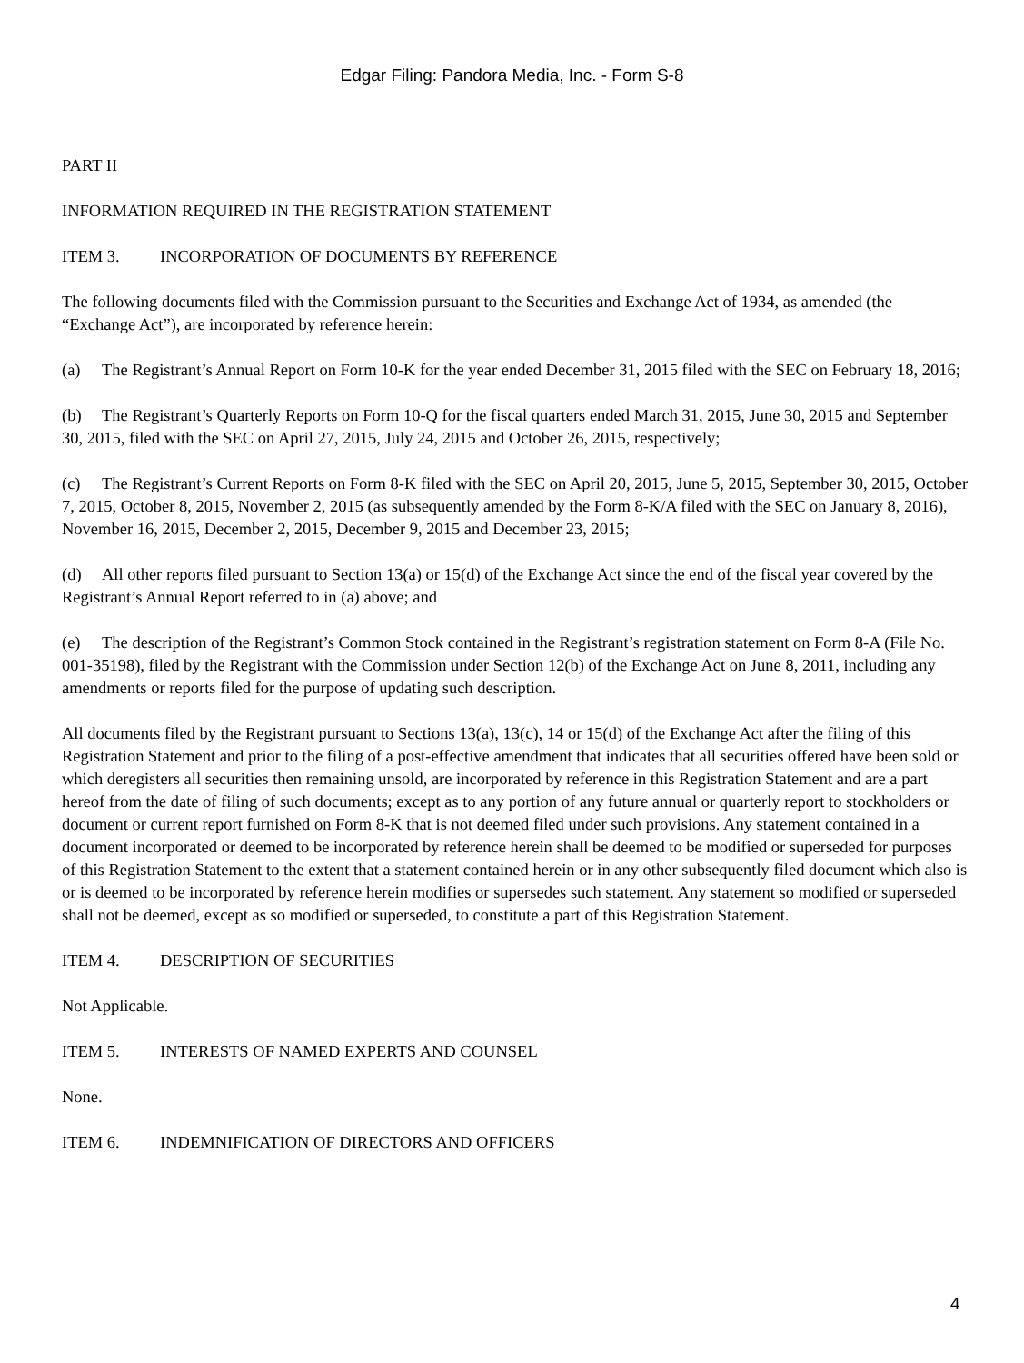Edgar Filing: Pandora Media, Inc. - Form S-8
PART II
INFORMATION REQUIRED IN THE REGISTRATION STATEMENT
ITEM 3. INCORPORATION OF DOCUMENTS BY REFERENCE
The following documents filed with the Commission pursuant to the Securities and Exchange Act of 1934, as amended (the “Exchange Act”), are incorporated by reference herein:
(a) The Registrant’s Annual Report on Form 10-K for the year ended December 31, 2015 filed with the SEC on February 18, 2016;
(b) The Registrant’s Quarterly Reports on Form 10-Q for the fiscal quarters ended March 31, 2015, June 30, 2015 and September 30, 2015, filed with the SEC on April 27, 2015, July 24, 2015 and October 26, 2015, respectively;
(c) The Registrant’s Current Reports on Form 8-K filed with the SEC on April 20, 2015, June 5, 2015, September 30, 2015, October 7, 2015, October 8, 2015, November 2, 2015 (as subsequently amended by the Form 8-K/A filed with the SEC on January 8, 2016), November 16, 2015, December 2, 2015, December 9, 2015 and December 23, 2015;
(d) All other reports filed pursuant to Section 13(a) or 15(d) of the Exchange Act since the end of the fiscal year covered by the Registrant’s Annual Report referred to in (a) above; and
(e) The description of the Registrant’s Common Stock contained in the Registrant’s registration statement on Form 8-A (File No. 001-35198), filed by the Registrant with the Commission under Section 12(b) of the Exchange Act on June 8, 2011, including any amendments or reports filed for the purpose of updating such description.
All documents filed by the Registrant pursuant to Sections 13(a), 13(c), 14 or 15(d) of the Exchange Act after the filing of this Registration Statement and prior to the filing of a post-effective amendment that indicates that all securities offered have been sold or which deregisters all securities then remaining unsold, are incorporated by reference in this Registration Statement and are a part hereof from the date of filing of such documents; except as to any portion of any future annual or quarterly report to stockholders or document or current report furnished on Form 8-K that is not deemed filed under such provisions. Any statement contained in a document incorporated or deemed to be incorporated by reference herein shall be deemed to be modified or superseded for purposes of this Registration Statement to the extent that a statement contained herein or in any other subsequently filed document which also is or is deemed to be incorporated by reference herein modifies or supersedes such statement. Any statement so modified or superseded shall not be deemed, except as so modified or superseded, to constitute a part of this Registration Statement.
ITEM 4. DESCRIPTION OF SECURITIES
Not Applicable.
ITEM 5. INTERESTS OF NAMED EXPERTS AND COUNSEL
None.
ITEM 6. INDEMNIFICATION OF DIRECTORS AND OFFICERS
4